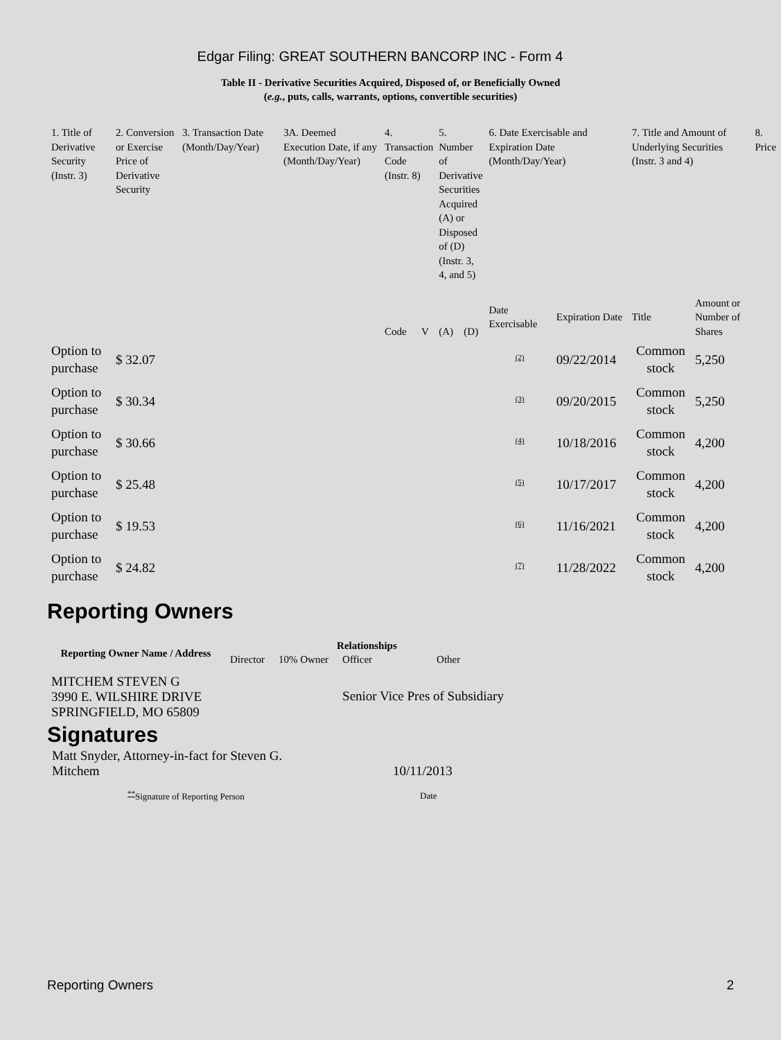Edgar Filing: GREAT SOUTHERN BANCORP INC - Form 4
Table II - Derivative Securities Acquired, Disposed of, or Beneficially Owned
(e.g., puts, calls, warrants, options, convertible securities)
| 1. Title of Derivative Security (Instr. 3) | 2. Conversion or Exercise Price of Derivative Security | 3. Transaction Date (Month/Day/Year) | 3A. Deemed Execution Date, if any (Month/Day/Year) | 4. Transaction Code (Instr. 8) | | 5. Number of Derivative Securities Acquired (A) or Disposed of (D) (Instr. 3, 4, and 5) | | 6. Date Exercisable and Expiration Date (Month/Day/Year) | | 7. Title and Amount of Underlying Securities (Instr. 3 and 4) | | 8. Price |
| | | | | Code | V | (A) | (D) | Date Exercisable | Expiration Date | Title | Amount or Number of Shares | |
| Option to purchase | $ 32.07 | | | | | | | <sup>(2)</sup> | 09/22/2014 | Common stock | 5,250 | |
| Option to purchase | $ 30.34 | | | | | | | <sup>(3)</sup> | 09/20/2015 | Common stock | 5,250 | |
| Option to purchase | $ 30.66 | | | | | | | <sup>(4)</sup> | 10/18/2016 | Common stock | 4,200 | |
| Option to purchase | $ 25.48 | | | | | | | <sup>(5)</sup> | 10/17/2017 | Common stock | 4,200 | |
| Option to purchase | $ 19.53 | | | | | | | <sup>(6)</sup> | 11/16/2021 | Common stock | 4,200 | |
| Option to purchase | $ 24.82 | | | | | | | <sup>(7)</sup> | 11/28/2022 | Common stock | 4,200 | |
Reporting Owners
| Reporting Owner Name / Address | Relationships | | | |
| --- | --- | --- | --- | --- |
| | Director | 10% Owner | Officer | Other |
| MITCHEM STEVEN G 3990 E. WILSHIRE DRIVE SPRINGFIELD, MO 65809 | | | Senior Vice Pres of Subsidiary | |
Signatures
| Matt Snyder, Attorney-in-fact for Steven G. Mitchem | 10/11/2013 |
| <sup>**</sup> Signature of Reporting Person | Date |
Reporting Owners 2